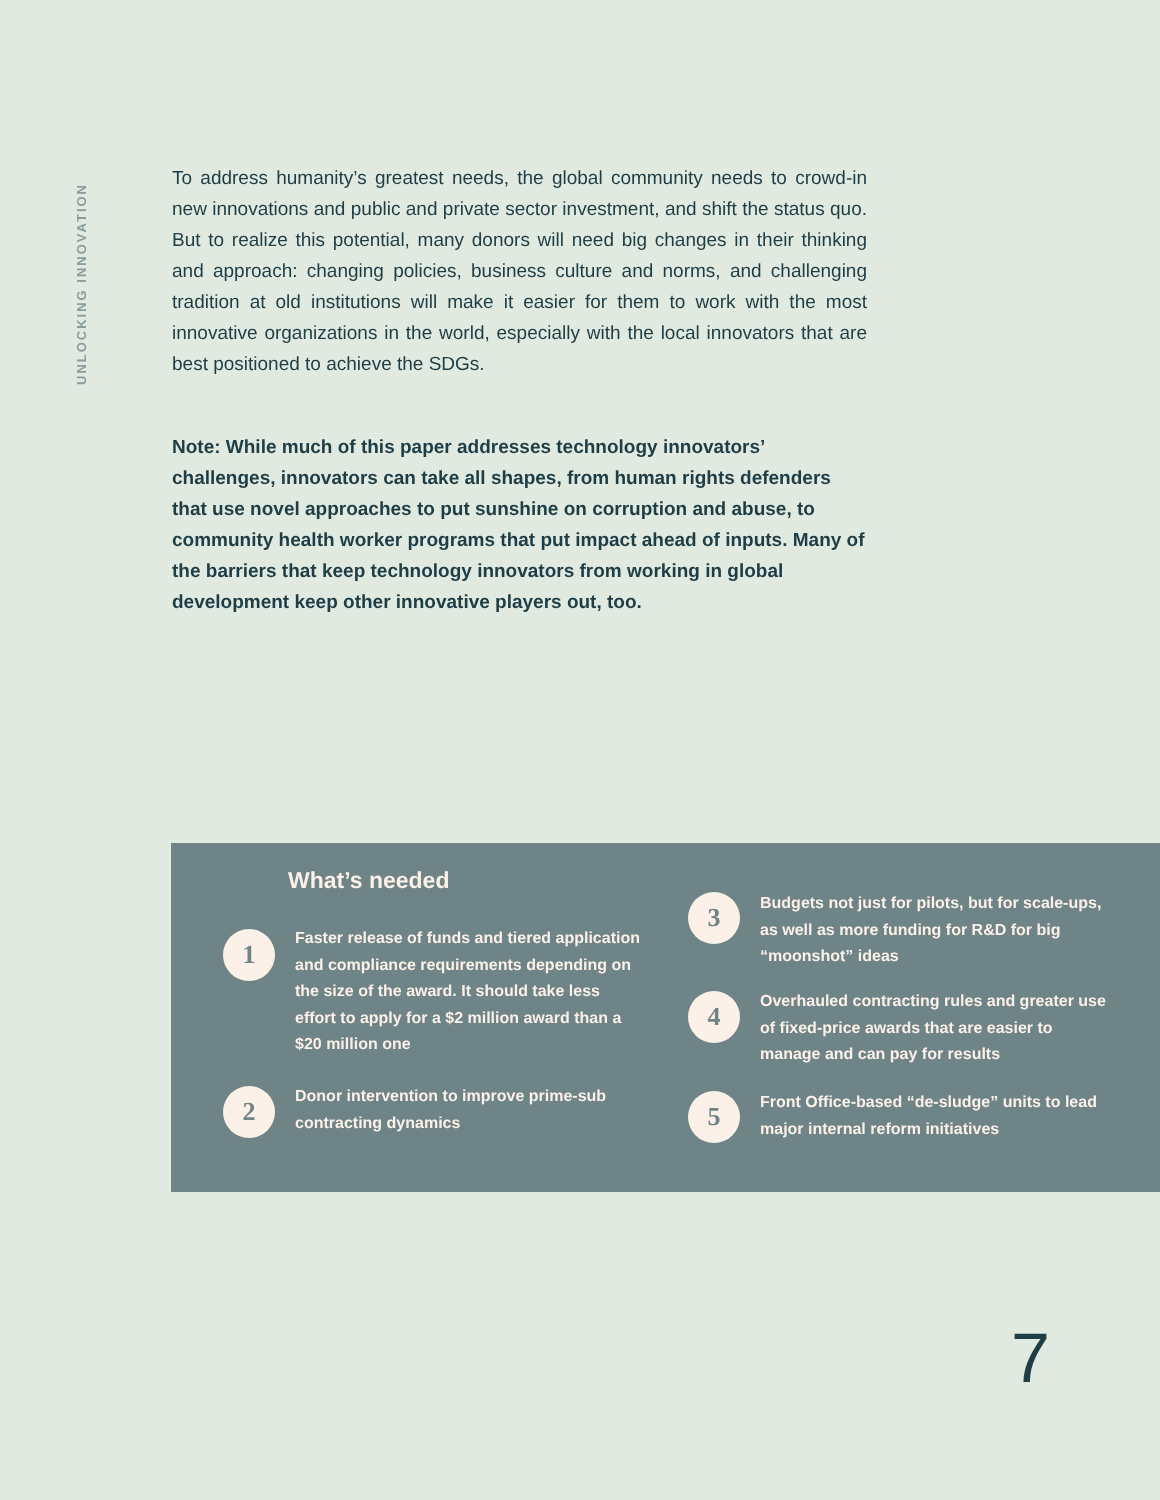UNLOCKING INNOVATION
To address humanity’s greatest needs, the global community needs to crowd-in new innovations and public and private sector investment, and shift the status quo. But to realize this potential, many donors will need big changes in their thinking and approach: changing policies, business culture and norms, and challenging tradition at old institutions will make it easier for them to work with the most innovative organizations in the world, especially with the local innovators that are best positioned to achieve the SDGs.
Note: While much of this paper addresses technology innovators’ challenges, innovators can take all shapes, from human rights defenders that use novel approaches to put sunshine on corruption and abuse, to community health worker programs that put impact ahead of inputs. Many of the barriers that keep technology innovators from working in global development keep other innovative players out, too.
What’s needed
1
Faster release of funds and tiered application and compliance requirements depending on the size of the award. It should take less effort to apply for a $2 million award than a $20 million one
2
Donor intervention to improve prime-sub contracting dynamics
3
Budgets not just for pilots, but for scale-ups, as well as more funding for R&D for big “moonshot” ideas
4
Overhauled contracting rules and greater use of fixed-price awards that are easier to manage and can pay for results
5
Front Office-based “de-sludge” units to lead major internal reform initiatives
7